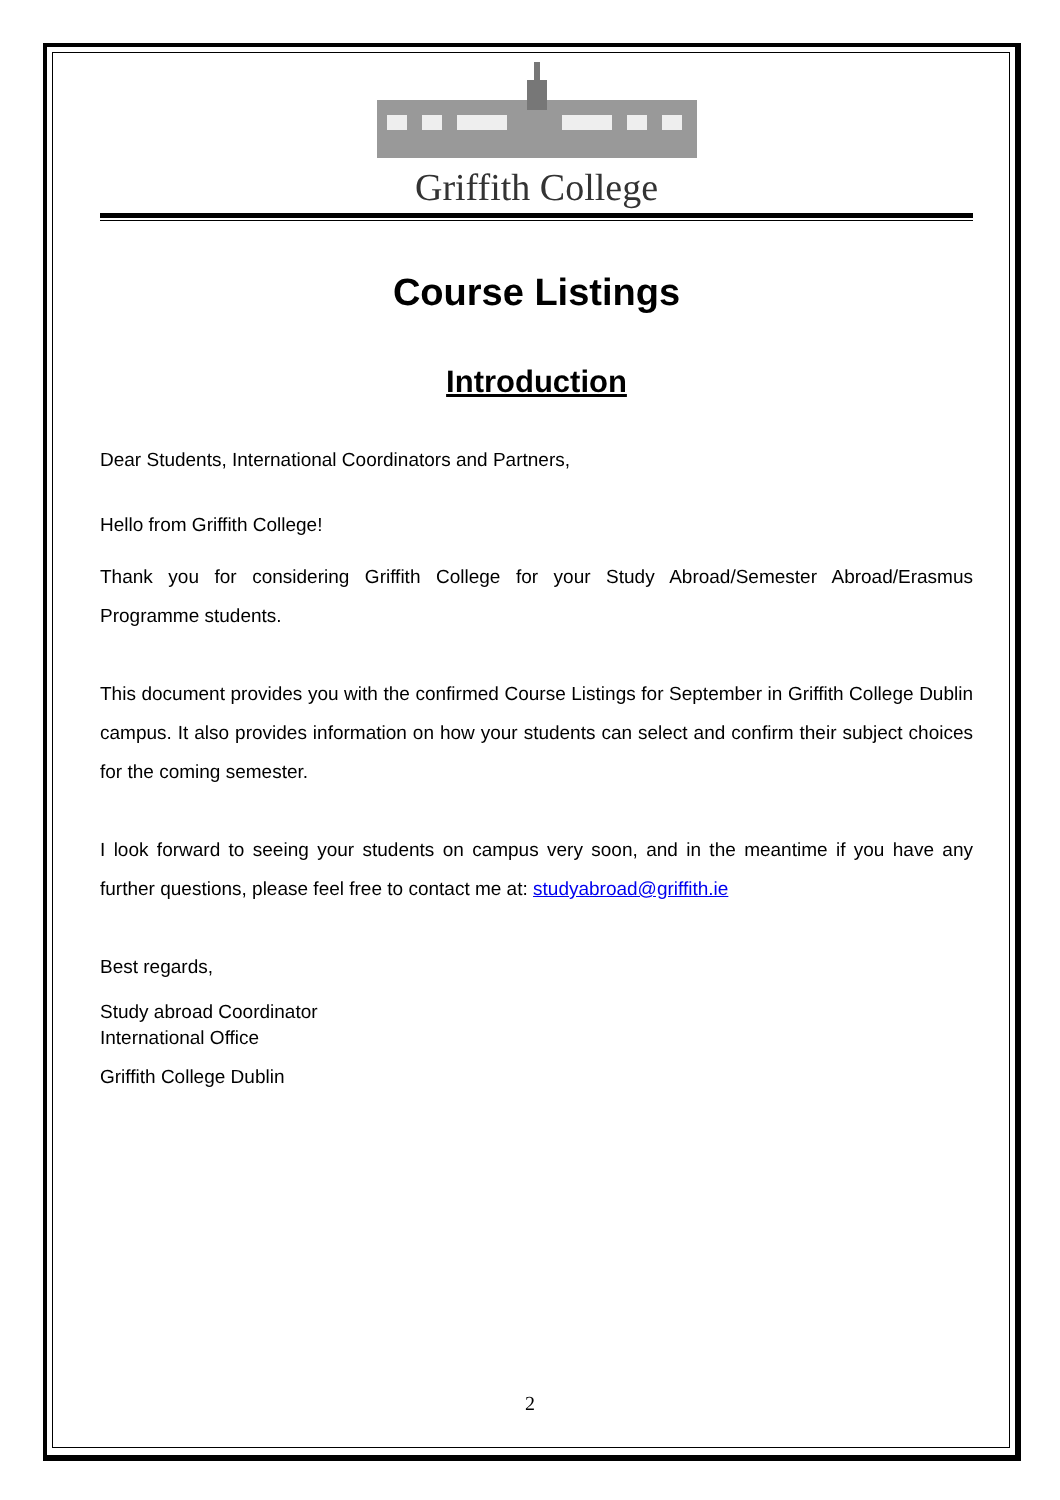Griffith College
Course Listings
Introduction
Dear Students, International Coordinators and Partners,
Hello from Griffith College!
Thank you for considering Griffith College for your Study Abroad/Semester Abroad/Erasmus Programme students.
This document provides you with the confirmed Course Listings for September in Griffith College Dublin campus. It also provides information on how your students can select and confirm their subject choices for the coming semester.
I look forward to seeing your students on campus very soon, and in the meantime if you have any further questions, please feel free to contact me at: studyabroad@griffith.ie
Best regards,
Study abroad Coordinator
International Office
Griffith College Dublin
2